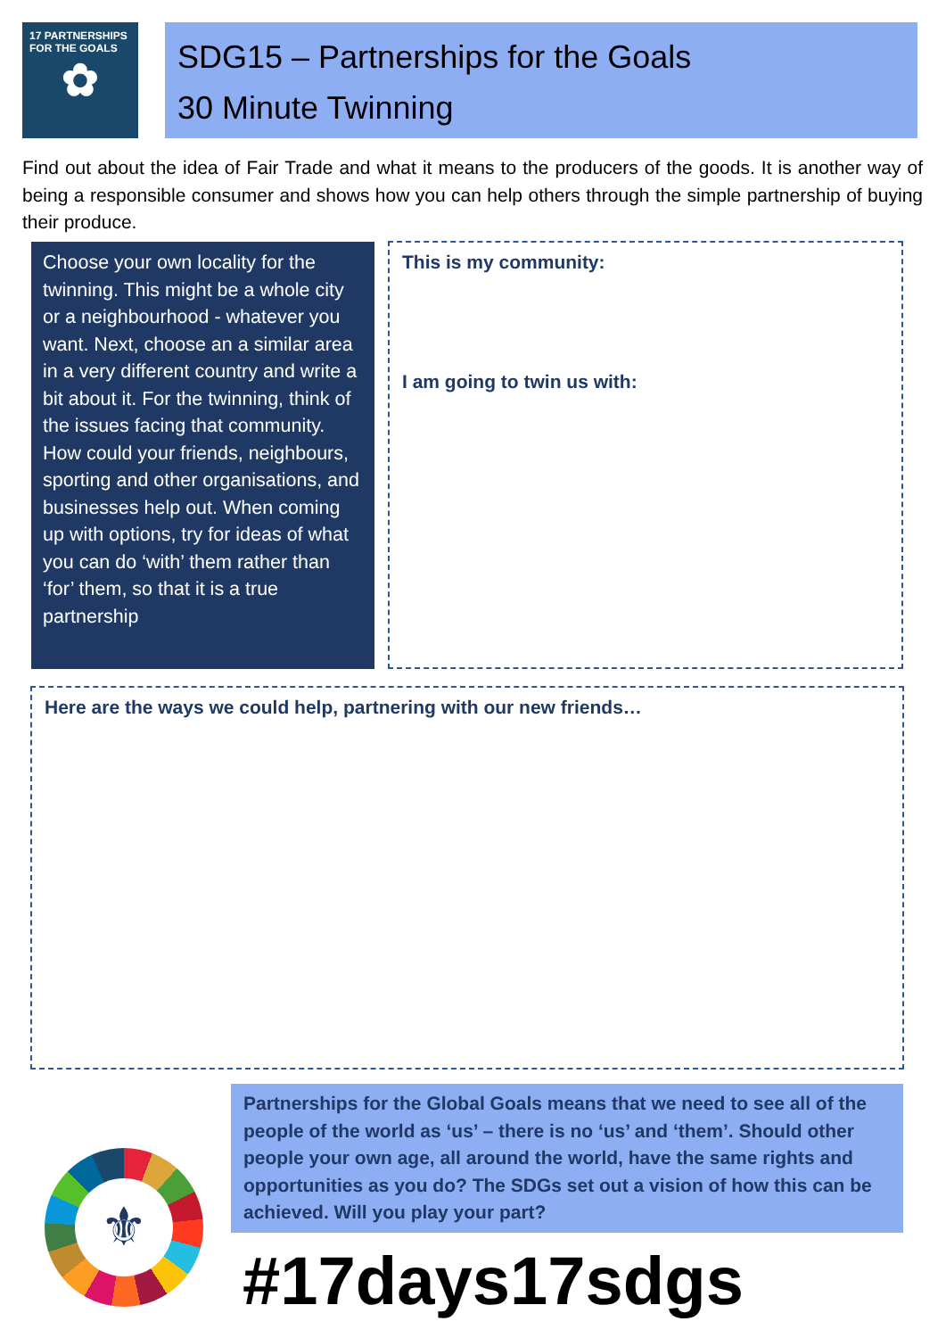17 PARTNERSHIPS
FOR THE GOALS
✿
SDG15 – Partnerships for the Goals
30 Minute Twinning
Find out about the idea of Fair Trade and what it means to the producers of the goods. It is another way of being a responsible consumer and shows how you can help others through the simple partnership of buying their produce.
Choose your own locality for the twinning. This might be a whole city or a neighbourhood - whatever you want. Next, choose an a similar area in a very different country and write a bit about it. For the twinning, think of the issues facing that community. How could your friends, neighbours, sporting and other organisations, and businesses help out. When coming up with options, try for ideas of what you can do ‘with’ them rather than ‘for’ them, so that it is a true partnership
This is my community:
I am going to twin us with:
Here are the ways we could help, partnering with our new friends…
⚜
Partnerships for the Global Goals means that we need to see all of the people of the world as ‘us’ – there is no ‘us’ and ‘them’. Should other people your own age, all around the world, have the same rights and opportunities as you do? The SDGs set out a vision of how this can be achieved. Will you play your part?
#17days17sdgs